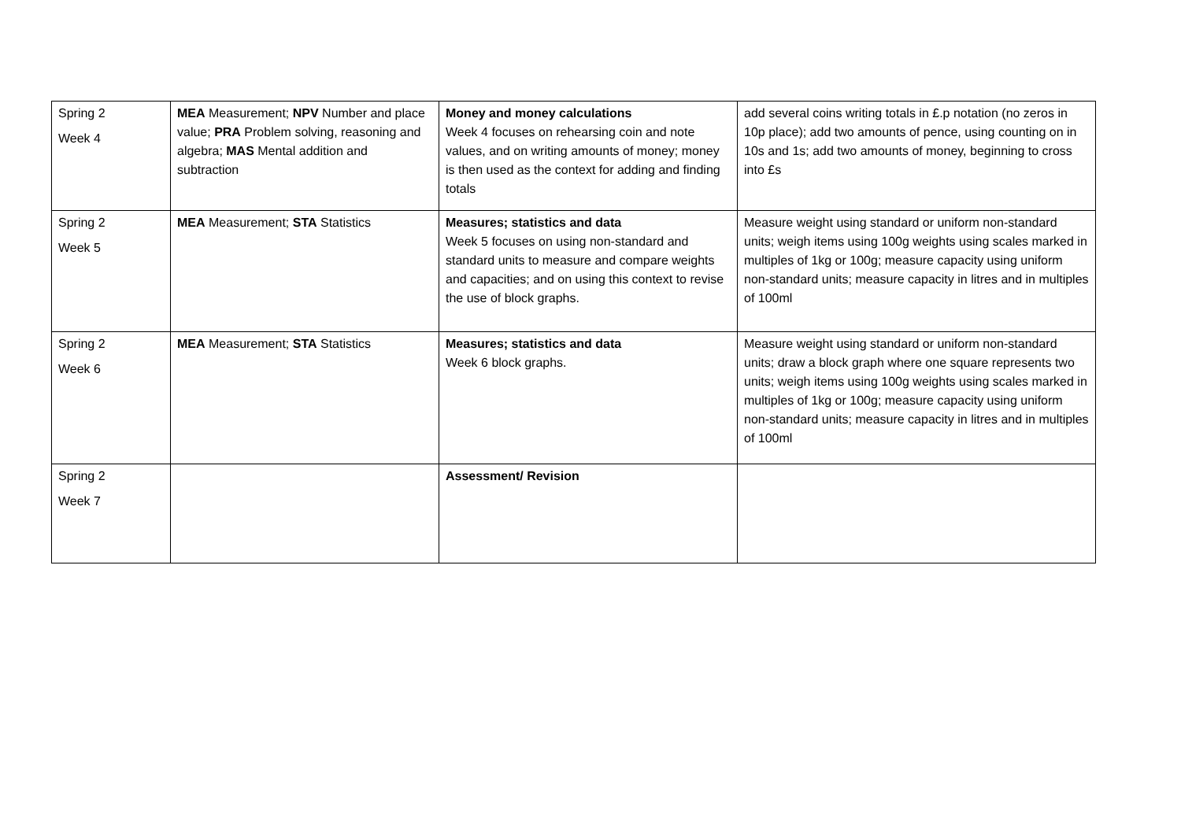| Spring 2 Week 4 | MEA Measurement; NPV Number and place value; PRA Problem solving, reasoning and algebra; MAS Mental addition and subtraction | Money and money calculations Week 4 focuses on rehearsing coin and note values, and on writing amounts of money; money is then used as the context for adding and finding totals | add several coins writing totals in £.p notation (no zeros in 10p place); add two amounts of pence, using counting on in 10s and 1s; add two amounts of money, beginning to cross into £s |
| Spring 2 Week 5 | MEA Measurement; STA Statistics | Measures; statistics and data Week 5 focuses on using non-standard and standard units to measure and compare weights and capacities; and on using this context to revise the use of block graphs. | Measure weight using standard or uniform non-standard units; weigh items using 100g weights using scales marked in multiples of 1kg or 100g; measure capacity using uniform non-standard units; measure capacity in litres and in multiples of 100ml |
| Spring 2 Week 6 | MEA Measurement; STA Statistics | Measures; statistics and data Week 6 block graphs. | Measure weight using standard or uniform non-standard units; draw a block graph where one square represents two units; weigh items using 100g weights using scales marked in multiples of 1kg or 100g; measure capacity using uniform non-standard units; measure capacity in litres and in multiples of 100ml |
| Spring 2 Week 7 | | Assessment/ Revision | |